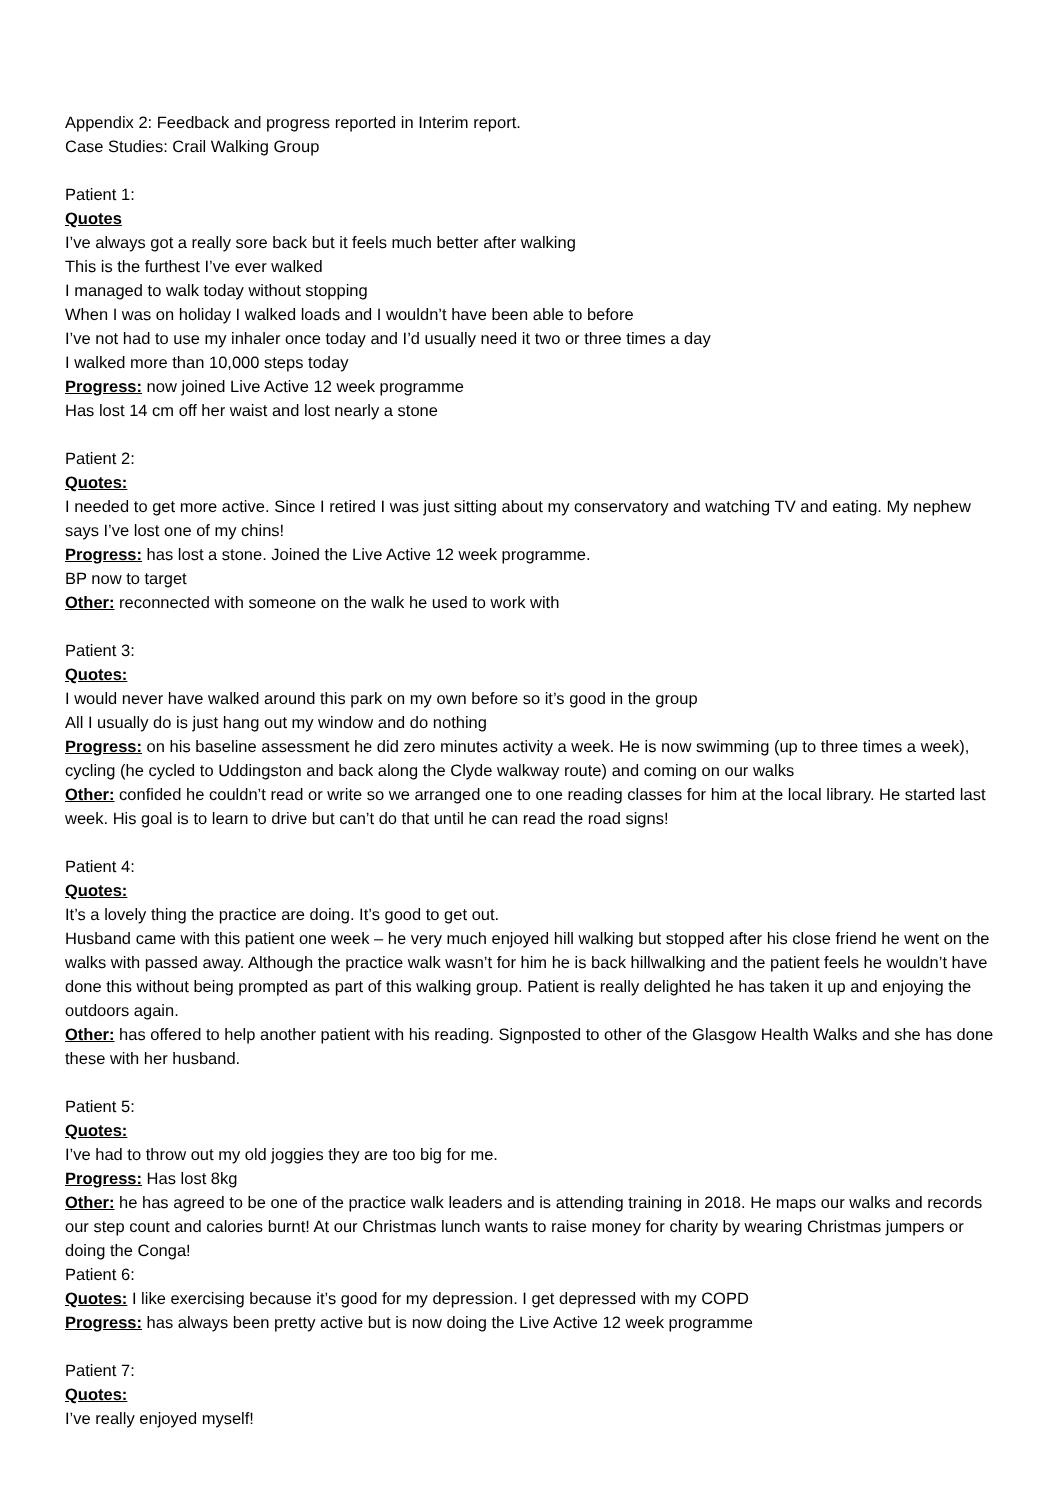Appendix 2: Feedback and progress reported in Interim report.
Case Studies: Crail Walking Group
Patient 1:
Quotes
I’ve always got a really sore back but it feels much better after walking
This is the furthest I’ve ever walked
I managed to walk today without stopping
When I was on holiday I walked loads and I wouldn’t have been able to before
I’ve not had to use my inhaler once today and I’d usually need it two or three times a day
I walked more than 10,000 steps today
Progress: now joined Live Active 12 week programme
Has lost 14 cm off her waist and lost nearly a stone
Patient 2:
Quotes:
I needed to get more active. Since I retired I was just sitting about my conservatory and watching TV and eating. My nephew says I’ve lost one of my chins!
Progress: has lost a stone. Joined the Live Active 12 week programme.
BP now to target
Other: reconnected with someone on the walk he used to work with
Patient 3:
Quotes:
I would never have walked around this park on my own before so it’s good in the group
All I usually do is just hang out my window and do nothing
Progress: on his baseline assessment he did zero minutes activity a week. He is now swimming (up to three times a week), cycling (he cycled to Uddingston and back along the Clyde walkway route) and coming on our walks
Other: confided he couldn’t read or write so we arranged one to one reading classes for him at the local library. He started last week. His goal is to learn to drive but can’t do that until he can read the road signs!
Patient 4:
Quotes:
It’s a lovely thing the practice are doing. It’s good to get out.
Husband came with this patient one week – he very much enjoyed hill walking but stopped after his close friend he went on the walks with passed away. Although the practice walk wasn’t for him he is back hillwalking and the patient feels he wouldn’t have done this without being prompted as part of this walking group. Patient is really delighted he has taken it up and enjoying the outdoors again.
Other: has offered to help another patient with his reading. Signposted to other of the Glasgow Health Walks and she has done these with her husband.
Patient 5:
Quotes:
I’ve had to throw out my old joggies they are too big for me.
Progress: Has lost 8kg
Other: he has agreed to be one of the practice walk leaders and is attending training in 2018. He maps our walks and records our step count and calories burnt! At our Christmas lunch wants to raise money for charity by wearing Christmas jumpers or doing the Conga!
Patient 6:
Quotes: I like exercising because it’s good for my depression. I get depressed with my COPD
Progress: has always been pretty active but is now doing the Live Active 12 week programme
Patient 7:
Quotes:
I’ve really enjoyed myself!